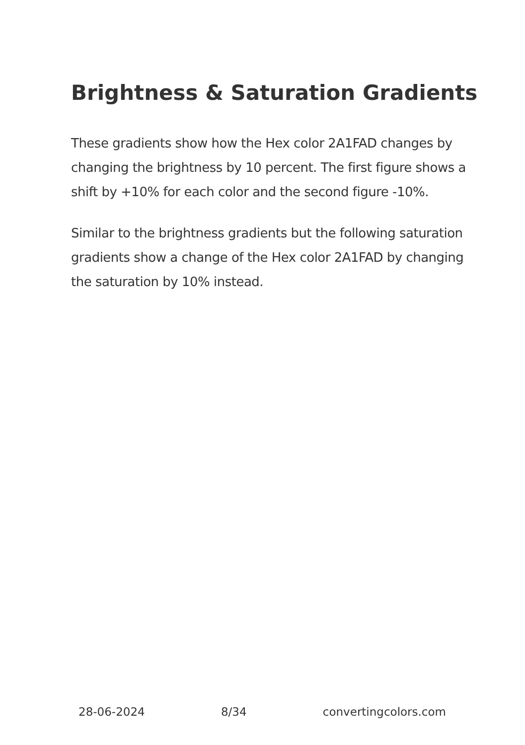Brightness & Saturation Gradients
These gradients show how the Hex color 2A1FAD changes by changing the brightness by 10 percent. The first figure shows a shift by +10% for each color and the second figure -10%.
Similar to the brightness gradients but the following saturation gradients show a change of the Hex color 2A1FAD by changing the saturation by 10% instead.
28-06-2024 8/34 convertingcolors.com